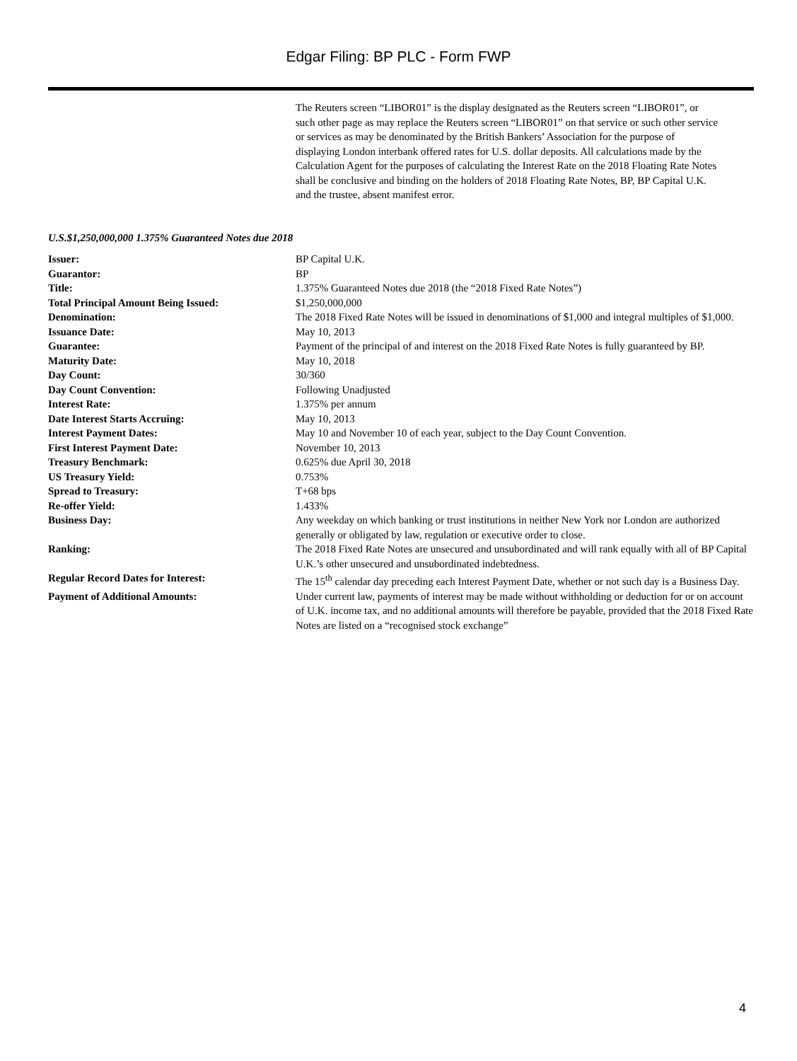Edgar Filing: BP PLC - Form FWP
The Reuters screen “LIBOR01” is the display designated as the Reuters screen “LIBOR01”, or such other page as may replace the Reuters screen “LIBOR01” on that service or such other service or services as may be denominated by the British Bankers’ Association for the purpose of displaying London interbank offered rates for U.S. dollar deposits. All calculations made by the Calculation Agent for the purposes of calculating the Interest Rate on the 2018 Floating Rate Notes shall be conclusive and binding on the holders of 2018 Floating Rate Notes, BP, BP Capital U.K. and the trustee, absent manifest error.
U.S.$1,250,000,000 1.375% Guaranteed Notes due 2018
| Issuer: | BP Capital U.K. |
| Guarantor: | BP |
| Title: | 1.375% Guaranteed Notes due 2018 (the “2018 Fixed Rate Notes”) |
| Total Principal Amount Being Issued: | $1,250,000,000 |
| Denomination: | The 2018 Fixed Rate Notes will be issued in denominations of $1,000 and integral multiples of $1,000. |
| Issuance Date: | May 10, 2013 |
| Guarantee: | Payment of the principal of and interest on the 2018 Fixed Rate Notes is fully guaranteed by BP. |
| Maturity Date: | May 10, 2018 |
| Day Count: | 30/360 |
| Day Count Convention: | Following Unadjusted |
| Interest Rate: | 1.375% per annum |
| Date Interest Starts Accruing: | May 10, 2013 |
| Interest Payment Dates: | May 10 and November 10 of each year, subject to the Day Count Convention. |
| First Interest Payment Date: | November 10, 2013 |
| Treasury Benchmark: | 0.625% due April 30, 2018 |
| US Treasury Yield: | 0.753% |
| Spread to Treasury: | T+68 bps |
| Re-offer Yield: | 1.433% |
| Business Day: | Any weekday on which banking or trust institutions in neither New York nor London are authorized generally or obligated by law, regulation or executive order to close. |
| Ranking: | The 2018 Fixed Rate Notes are unsecured and unsubordinated and will rank equally with all of BP Capital U.K.’s other unsecured and unsubordinated indebtedness. |
| Regular Record Dates for Interest: | The 15<sup>th</sup> calendar day preceding each Interest Payment Date, whether or not such day is a Business Day. |
| Payment of Additional Amounts: | Under current law, payments of interest may be made without withholding or deduction for or on account of U.K. income tax, and no additional amounts will therefore be payable, provided that the 2018 Fixed Rate Notes are listed on a “recognised stock exchange” |
4